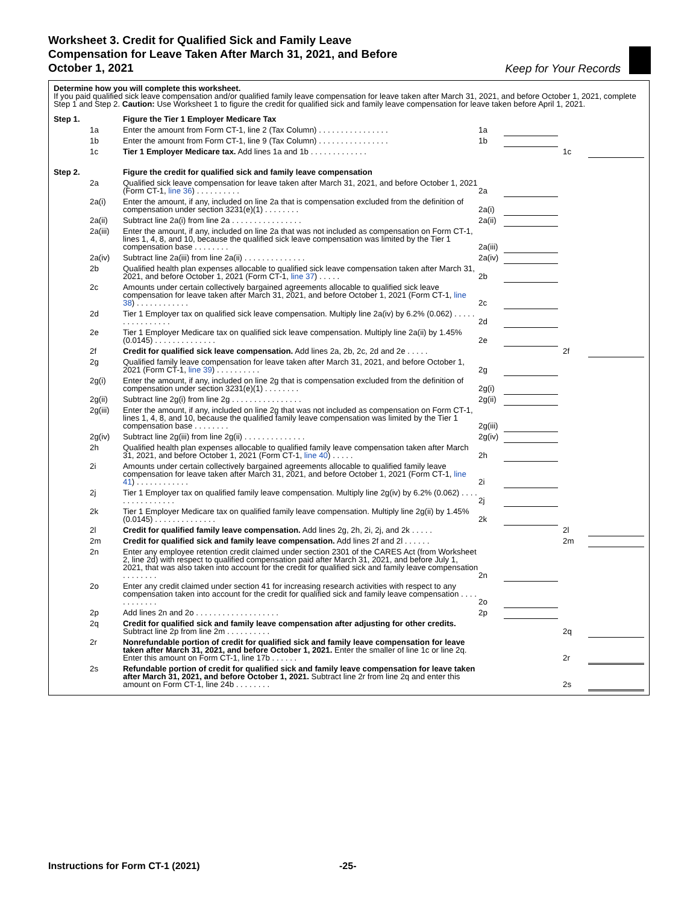Worksheet 3. Credit for Qualified Sick and Family Leave Compensation for Leave Taken After March 31, 2021, and Before October 1, 2021
Keep for Your Records
Determine how you will complete this worksheet.
If you paid qualified sick leave compensation and/or qualified family leave compensation for leave taken after March 31, 2021, and before October 1, 2021, complete Step 1 and Step 2. Caution: Use Worksheet 1 to figure the credit for qualified sick and family leave compensation for leave taken before April 1, 2021.
| Step 1. | | Figure the Tier 1 Employer Medicare Tax | | | | |
| | 1a | Enter the amount from Form CT-1, line 2 (Tax Column) . . . . . . . . . . . . . . . . | 1a | | | |
| | 1b | Enter the amount from Form CT-1, line 9 (Tax Column) . . . . . . . . . . . . . . . . | 1b | | | |
| | 1c | Tier 1 Employer Medicare tax. Add lines 1a and 1b . . . . . . . . . . . . . | | | 1c | |
| Step 2. | | Figure the credit for qualified sick and family leave compensation | | | | |
| | 2a | Qualified sick leave compensation for leave taken after March 31, 2021, and before October 1, 2021 (Form CT-1, line 36 ) . . . . . . . . . . | 2a | | | |
| | 2a(i) | Enter the amount, if any, included on line 2a that is compensation excluded from the definition of compensation under section 3231(e)(1) . . . . . . . . | 2a(i) | | | |
| | 2a(ii) | Subtract line 2a(i) from line 2a . . . . . . . . . . . . . . . . | 2a(ii) | | | |
| | 2a(iii) | Enter the amount, if any, included on line 2a that was not included as compensation on Form CT-1, lines 1, 4, 8, and 10, because the qualified sick leave compensation was limited by the Tier 1 compensation base . . . . . . . . | 2a(iii) | | | |
| | 2a(iv) | Subtract line 2a(iii) from line 2a(ii) . . . . . . . . . . . . . . | 2a(iv) | | | |
| | 2b | Qualified health plan expenses allocable to qualified sick leave compensation taken after March 31, 2021, and before October 1, 2021 (Form CT-1, line 37 ) . . . . . | 2b | | | |
| | 2c | Amounts under certain collectively bargained agreements allocable to qualified sick leave compensation for leave taken after March 31, 2021, and before October 1, 2021 (Form CT-1, line 38 ) . . . . . . . . . . . . | 2c | | | |
| | 2d | Tier 1 Employer tax on qualified sick leave compensation. Multiply line 2a(iv) by 6.2% (0.062) . . . . . . . . . . . . . . . . | 2d | | | |
| | 2e | Tier 1 Employer Medicare tax on qualified sick leave compensation. Multiply line 2a(ii) by 1.45% (0.0145) . . . . . . . . . . . . . . | 2e | | | |
| | 2f | Credit for qualified sick leave compensation. Add lines 2a, 2b, 2c, 2d and 2e . . . . . | | | 2f | |
| | 2g | Qualified family leave compensation for leave taken after March 31, 2021, and before October 1, 2021 (Form CT-1, line 39 ) . . . . . . . . . . | 2g | | | |
| | 2g(i) | Enter the amount, if any, included on line 2g that is compensation excluded from the definition of compensation under section 3231(e)(1) . . . . . . . . | 2g(i) | | | |
| | 2g(ii) | Subtract line 2g(i) from line 2g . . . . . . . . . . . . . . . . | 2g(ii) | | | |
| | 2g(iii) | Enter the amount, if any, included on line 2g that was not included as compensation on Form CT-1, lines 1, 4, 8, and 10, because the qualified family leave compensation was limited by the Tier 1 compensation base . . . . . . . . | 2g(iii) | | | |
| | 2g(iv) | Subtract line 2g(iii) from line 2g(ii) . . . . . . . . . . . . . . | 2g(iv) | | | |
| | 2h | Qualified health plan expenses allocable to qualified family leave compensation taken after March 31, 2021, and before October 1, 2021 (Form CT-1, line 40 ) . . . . . | 2h | | | |
| | 2i | Amounts under certain collectively bargained agreements allocable to qualified family leave compensation for leave taken after March 31, 2021, and before October 1, 2021 (Form CT-1, line 41 ) . . . . . . . . . . . . | 2i | | | |
| | 2j | Tier 1 Employer tax on qualified family leave compensation. Multiply line 2g(iv) by 6.2% (0.062) . . . . . . . . . . . . . . . . | 2j | | | |
| | 2k | Tier 1 Employer Medicare tax on qualified family leave compensation. Multiply line 2g(ii) by 1.45% (0.0145) . . . . . . . . . . . . . . | 2k | | | |
| | 2l | Credit for qualified family leave compensation. Add lines 2g, 2h, 2i, 2j, and 2k . . . . . | | | 2l | |
| | 2m | Credit for qualified sick and family leave compensation. Add lines 2f and 2l . . . . . . | | | 2m | |
| | 2n | Enter any employee retention credit claimed under section 2301 of the CARES Act (from Worksheet 2, line 2d) with respect to qualified compensation paid after March 31, 2021, and before July 1, 2021, that was also taken into account for the credit for qualified sick and family leave compensation . . . . . . . . | 2n | | | |
| | 2o | Enter any credit claimed under section 41 for increasing research activities with respect to any compensation taken into account for the credit for qualified sick and family leave compensation . . . . . . . . . . . . | 2o | | | |
| | 2p | Add lines 2n and 2o . . . . . . . . . . . . . . . . . . . | 2p | | | |
| | 2q | Credit for qualified sick and family leave compensation after adjusting for other credits. Subtract line 2p from line 2m . . . . . . . . . . | | | 2q | |
| | 2r | Nonrefundable portion of credit for qualified sick and family leave compensation for leave taken after March 31, 2021, and before October 1, 2021. Enter the smaller of line 1c or line 2q. Enter this amount on Form CT-1, line 17b . . . . . . | | | 2r | |
| | 2s | Refundable portion of credit for qualified sick and family leave compensation for leave taken after March 31, 2021, and before October 1, 2021. Subtract line 2r from line 2q and enter this amount on Form CT-1, line 24b . . . . . . . . | | | 2s | |
Instructions for Form CT-1 (2021)
-25-